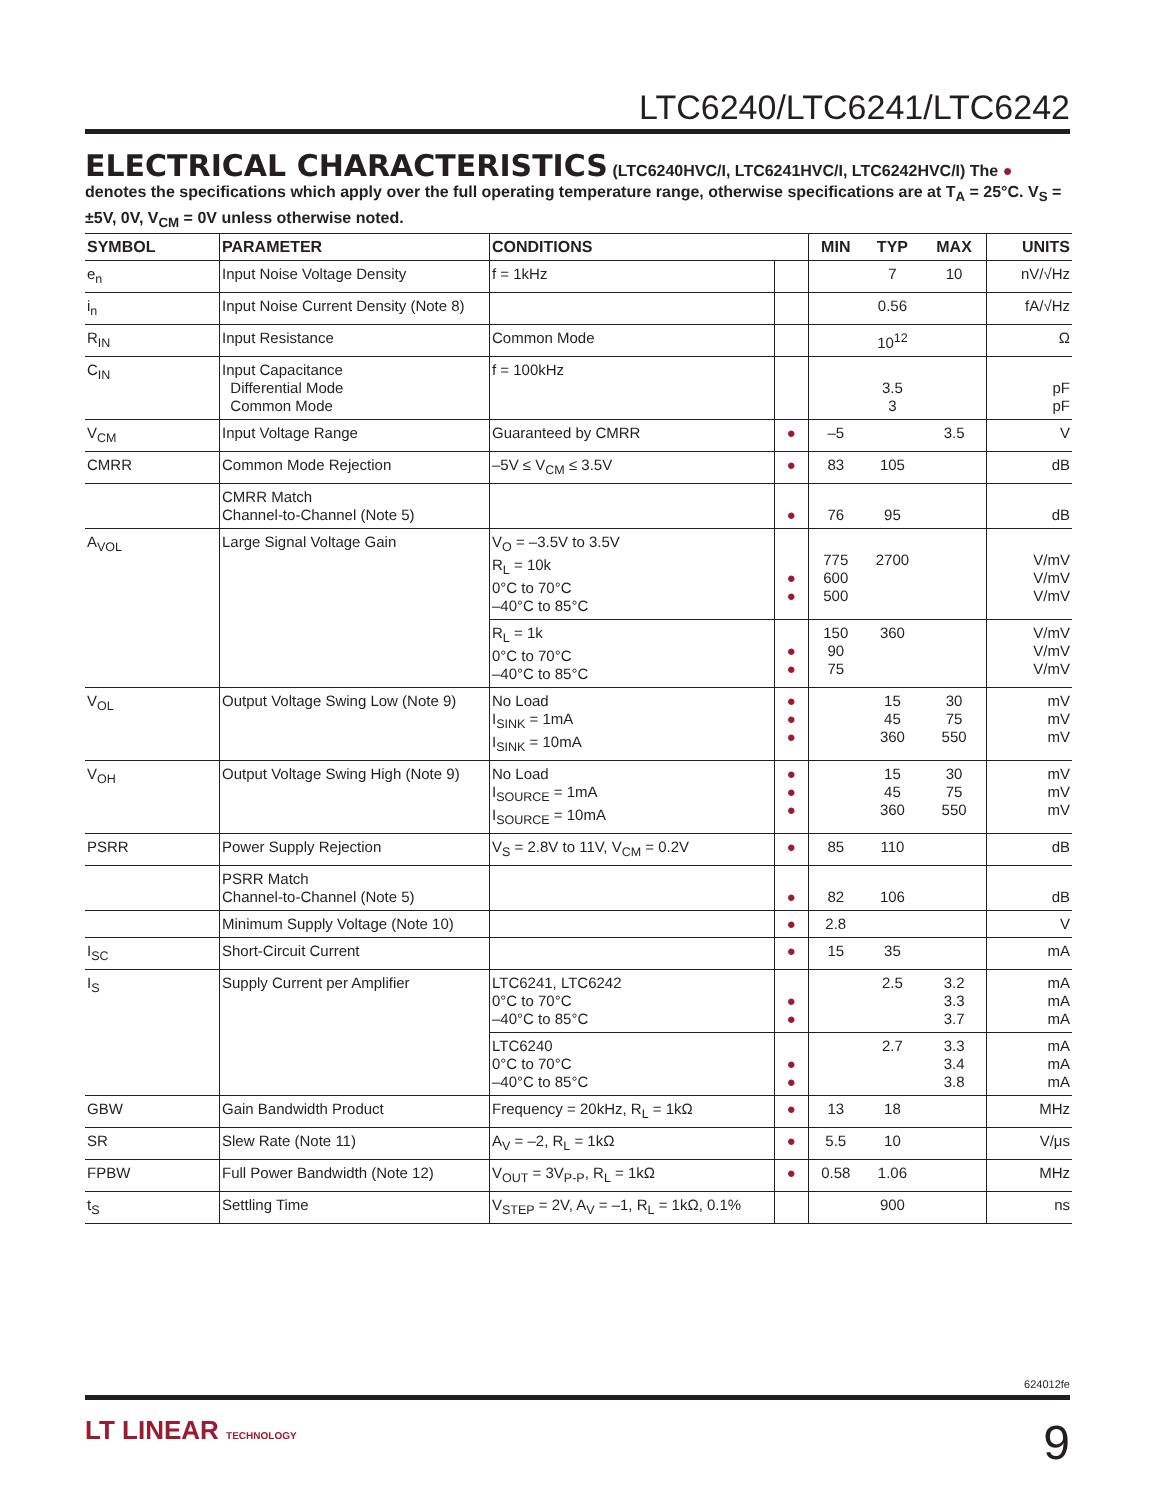LTC6240/LTC6241/LTC6242
ELECTRICAL CHARACTERISTICS (LTC6240HVC/I, LTC6241HVC/I, LTC6242HVC/I) The ● denotes the specifications which apply over the full operating temperature range, otherwise specifications are at T<sub>A</sub> = 25°C. V<sub>S</sub> = ±5V, 0V, V<sub>CM</sub> = 0V unless otherwise noted.
| SYMBOL | PARAMETER | CONDITIONS | | MIN | TYP | MAX | UNITS |
| --- | --- | --- | --- | --- | --- | --- | --- |
| e<sub>n</sub> | Input Noise Voltage Density | f = 1kHz | | | 7 | 10 | nV/√Hz |
| i<sub>n</sub> | Input Noise Current Density (Note 8) | | | | 0.56 | | fA/√Hz |
| R<sub>IN</sub> | Input Resistance | Common Mode | | | 10<sup>12</sup> | | Ω |
| C<sub>IN</sub> | Input Capacitance Differential Mode Common Mode | f = 100kHz | | | 3.5 3 | | pF pF |
| V<sub>CM</sub> | Input Voltage Range | Guaranteed by CMRR | ● | –5 | | 3.5 | V |
| CMRR | Common Mode Rejection | –5V ≤ V<sub>CM</sub> ≤ 3.5V | ● | 83 | 105 | | dB |
| | CMRR Match Channel-to-Channel (Note 5) | | ● | 76 | 95 | | dB |
| A<sub>VOL</sub> | Large Signal Voltage Gain | V<sub>O</sub> = –3.5V to 3.5V R<sub>L</sub> = 10k 0°C to 70°C –40°C to 85°C | ● ● | 775 600 500 | 2700 | | V/mV V/mV V/mV |
| | | R<sub>L</sub> = 1k 0°C to 70°C –40°C to 85°C | ● ● | 150 90 75 | 360 | | V/mV V/mV V/mV |
| V<sub>OL</sub> | Output Voltage Swing Low (Note 9) | No Load I<sub>SINK</sub> = 1mA I<sub>SINK</sub> = 10mA | ● ● ● | | 15 45 360 | 30 75 550 | mV mV mV |
| V<sub>OH</sub> | Output Voltage Swing High (Note 9) | No Load I<sub>SOURCE</sub> = 1mA I<sub>SOURCE</sub> = 10mA | ● ● ● | | 15 45 360 | 30 75 550 | mV mV mV |
| PSRR | Power Supply Rejection | V<sub>S</sub> = 2.8V to 11V, V<sub>CM</sub> = 0.2V | ● | 85 | 110 | | dB |
| | PSRR Match Channel-to-Channel (Note 5) | | ● | 82 | 106 | | dB |
| | Minimum Supply Voltage (Note 10) | | ● | 2.8 | | | V |
| I<sub>SC</sub> | Short-Circuit Current | | ● | 15 | 35 | | mA |
| I<sub>S</sub> | Supply Current per Amplifier | LTC6241, LTC6242 0°C to 70°C –40°C to 85°C | ● ● | | 2.5 | 3.2 3.3 3.7 | mA mA mA |
| | | LTC6240 0°C to 70°C –40°C to 85°C | ● ● | | 2.7 | 3.3 3.4 3.8 | mA mA mA |
| GBW | Gain Bandwidth Product | Frequency = 20kHz, R<sub>L</sub> = 1kΩ | ● | 13 | 18 | | MHz |
| SR | Slew Rate (Note 11) | A<sub>V</sub> = –2, R<sub>L</sub> = 1kΩ | ● | 5.5 | 10 | | V/μs |
| FPBW | Full Power Bandwidth (Note 12) | V<sub>OUT</sub> = 3V<sub>P-P</sub>, R<sub>L</sub> = 1kΩ | ● | 0.58 | 1.06 | | MHz |
| t<sub>S</sub> | Settling Time | V<sub>STEP</sub> = 2V, A<sub>V</sub> = –1, R<sub>L</sub> = 1kΩ, 0.1% | | | 900 | | ns |
624012fe
LT LINEAR TECHNOLOGY 9